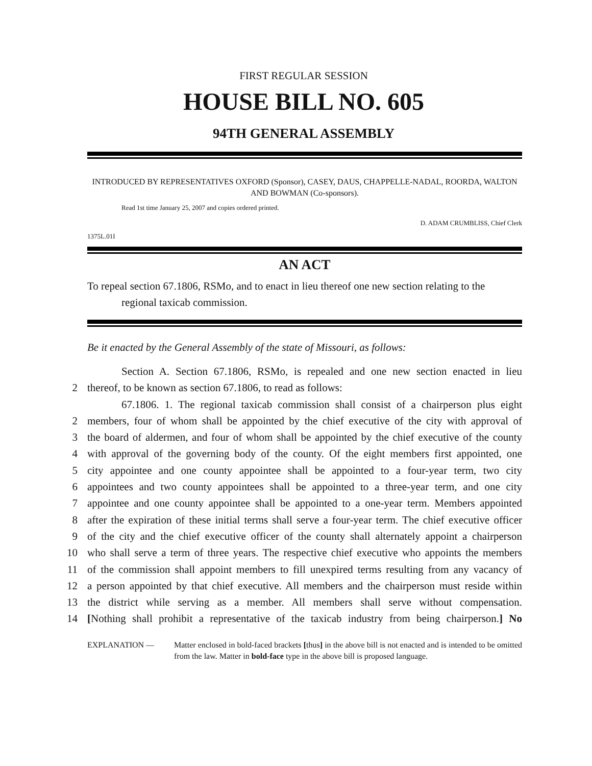FIRST REGULAR SESSION
HOUSE BILL NO. 605
94TH GENERAL ASSEMBLY
INTRODUCED BY REPRESENTATIVES OXFORD (Sponsor), CASEY, DAUS, CHAPPELLE-NADAL, ROORDA, WALTON AND BOWMAN (Co-sponsors).
Read 1st time January 25, 2007 and copies ordered printed.
D. ADAM CRUMBLISS, Chief Clerk
1375L.01I
AN ACT
To repeal section 67.1806, RSMo, and to enact in lieu thereof one new section relating to the regional taxicab commission.
Be it enacted by the General Assembly of the state of Missouri, as follows:
Section A. Section 67.1806, RSMo, is repealed and one new section enacted in lieu
2 thereof, to be known as section 67.1806, to read as follows:
67.1806. 1. The regional taxicab commission shall consist of a chairperson plus eight
2 members, four of whom shall be appointed by the chief executive of the city with approval of
3 the board of aldermen, and four of whom shall be appointed by the chief executive of the county
4 with approval of the governing body of the county. Of the eight members first appointed, one
5 city appointee and one county appointee shall be appointed to a four-year term, two city
6 appointees and two county appointees shall be appointed to a three-year term, and one city
7 appointee and one county appointee shall be appointed to a one-year term. Members appointed
8 after the expiration of these initial terms shall serve a four-year term. The chief executive officer
9 of the city and the chief executive officer of the county shall alternately appoint a chairperson
10 who shall serve a term of three years. The respective chief executive who appoints the members
11 of the commission shall appoint members to fill unexpired terms resulting from any vacancy of
12 a person appointed by that chief executive. All members and the chairperson must reside within
13 the district while serving as a member. All members shall serve without compensation.
14 [Nothing shall prohibit a representative of the taxicab industry from being chairperson.] No
EXPLANATION — Matter enclosed in bold-faced brackets [thus] in the above bill is not enacted and is intended to be omitted from the law. Matter in bold-face type in the above bill is proposed language.